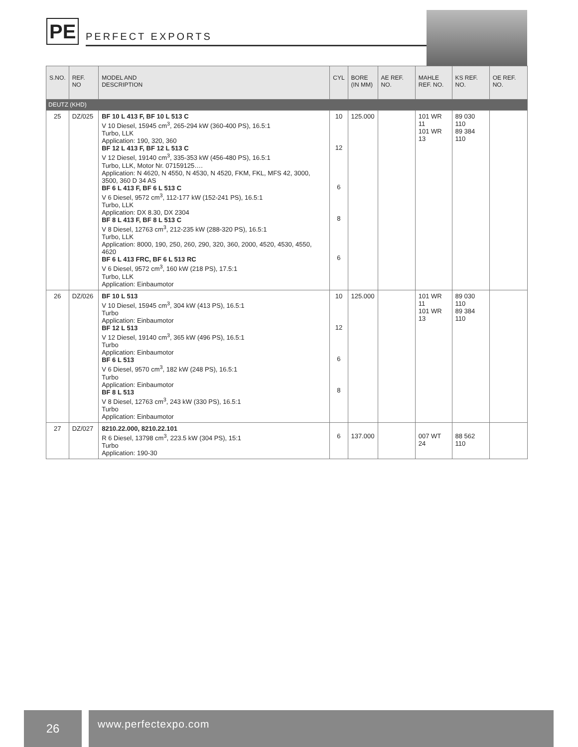PE PERFECT EXPORTS
| S.NO. | REF. NO | MODEL AND DESCRIPTION | CYL | BORE (IN MM) | AE REF. NO. | MAHLE REF. NO. | KS REF. NO. | OE REF. NO. |
| --- | --- | --- | --- | --- | --- | --- | --- | --- |
| DEUTZ (KHD) | | | | | | | | |
| 25 | DZ/025 | BF 10 L 413 F, BF 10 L 513 C V 10 Diesel, 15945 cm<sup>3</sup>, 265-294 kW (360-400 PS), 16.5:1 Turbo, LLK Application: 190, 320, 360 BF 12 L 413 F, BF 12 L 513 C V 12 Diesel, 19140 cm<sup>3</sup>, 335-353 kW (456-480 PS), 16.5:1 Turbo, LLK, Motor Nr. 07159125…. Application: N 4620, N 4550, N 4530, N 4520, FKM, FKL, MFS 42, 3000, 3500, 360 D 34 AS BF 6 L 413 F, BF 6 L 513 C V 6 Diesel, 9572 cm<sup>3</sup>, 112-177 kW (152-241 PS), 16.5:1 Turbo, LLK Application: DX 8.30, DX 2304 BF 8 L 413 F, BF 8 L 513 C V 8 Diesel, 12763 cm<sup>3</sup>, 212-235 kW (288-320 PS), 16.5:1 Turbo, LLK Application: 8000, 190, 250, 260, 290, 320, 360, 2000, 4520, 4530, 4550, 4620 BF 6 L 413 FRC, BF 6 L 513 RC V 6 Diesel, 9572 cm<sup>3</sup>, 160 kW (218 PS), 17.5:1 Turbo, LLK Application: Einbaumotor | 10 12 6 8 6 | 125.000 | | 101 WR 11 101 WR 13 | 89 030 110 89 384 110 | |
| 26 | DZ/026 | BF 10 L 513 V 10 Diesel, 15945 cm<sup>3</sup>, 304 kW (413 PS), 16.5:1 Turbo Application: Einbaumotor BF 12 L 513 V 12 Diesel, 19140 cm<sup>3</sup>, 365 kW (496 PS), 16.5:1 Turbo Application: Einbaumotor BF 6 L 513 V 6 Diesel, 9570 cm<sup>3</sup>, 182 kW (248 PS), 16.5:1 Turbo Application: Einbaumotor BF 8 L 513 V 8 Diesel, 12763 cm<sup>3</sup>, 243 kW (330 PS), 16.5:1 Turbo Application: Einbaumotor | 10 12 6 8 | 125.000 | | 101 WR 11 101 WR 13 | 89 030 110 89 384 110 | |
| 27 | DZ/027 | 8210.22.000, 8210.22.101 R 6 Diesel, 13798 cm<sup>3</sup>, 223.5 kW (304 PS), 15:1 Turbo Application: 190-30 | 6 | 137.000 | | 007 WT 24 | 88 562 110 | |
26
www.perfectexpo.com